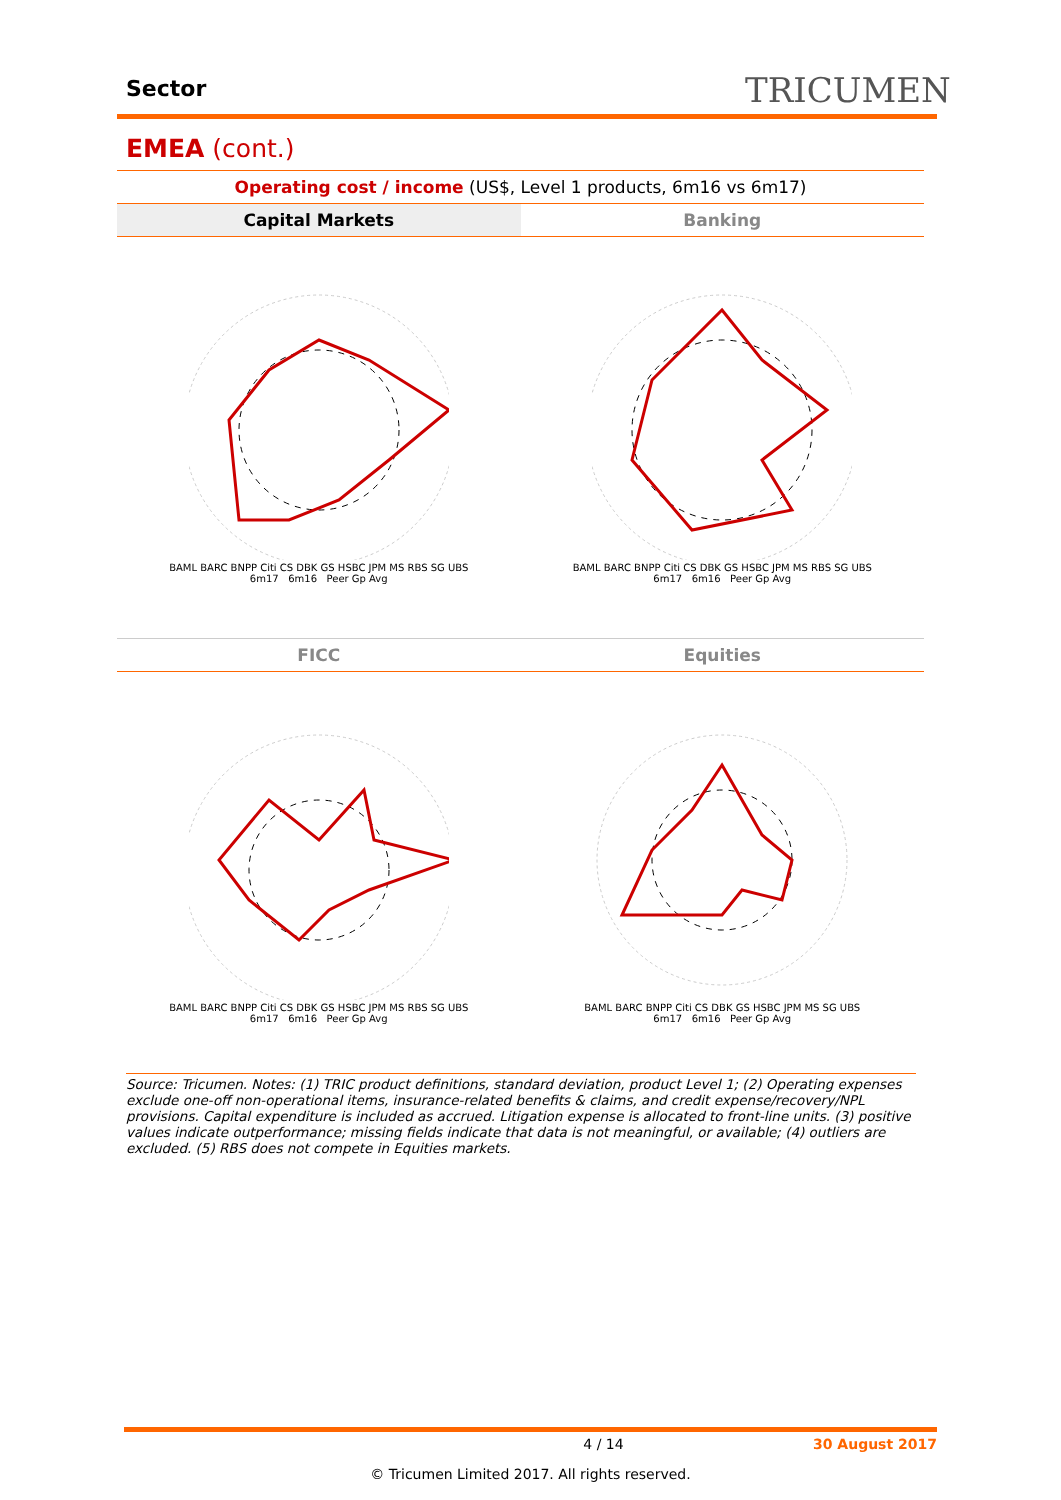Sector TRICUMEN
EMEA (cont.)
Operating cost / income (US$, Level 1 products, 6m16 vs 6m17)
Capital Markets Banking
FICC Equities
BAML BARC BNPP Citi CS DBK GS HSBC JPM MS RBS SG UBS
6m17 6m16 Peer Gp Avg
BAML BARC BNPP Citi CS DBK GS HSBC JPM MS RBS SG UBS
6m17 6m16 Peer Gp Avg
BAML BARC BNPP Citi CS DBK GS HSBC JPM MS RBS SG UBS
6m17 6m16 Peer Gp Avg
BAML BARC BNPP Citi CS DBK GS HSBC JPM MS SG UBS
6m17 6m16 Peer Gp Avg
Source: Tricumen. Notes: (1) TRIC product definitions, standard deviation, product Level 1; (2) Operating expenses exclude one-off non-operational items, insurance-related benefits & claims, and credit expense/recovery/NPL provisions. Capital expenditure is included as accrued. Litigation expense is allocated to front-line units. (3) positive values indicate outperformance; missing fields indicate that data is not meaningful, or available; (4) outliers are excluded. (5) RBS does not compete in Equities markets.
4 / 14 30 August 2017
© Tricumen Limited 2017. All rights reserved.